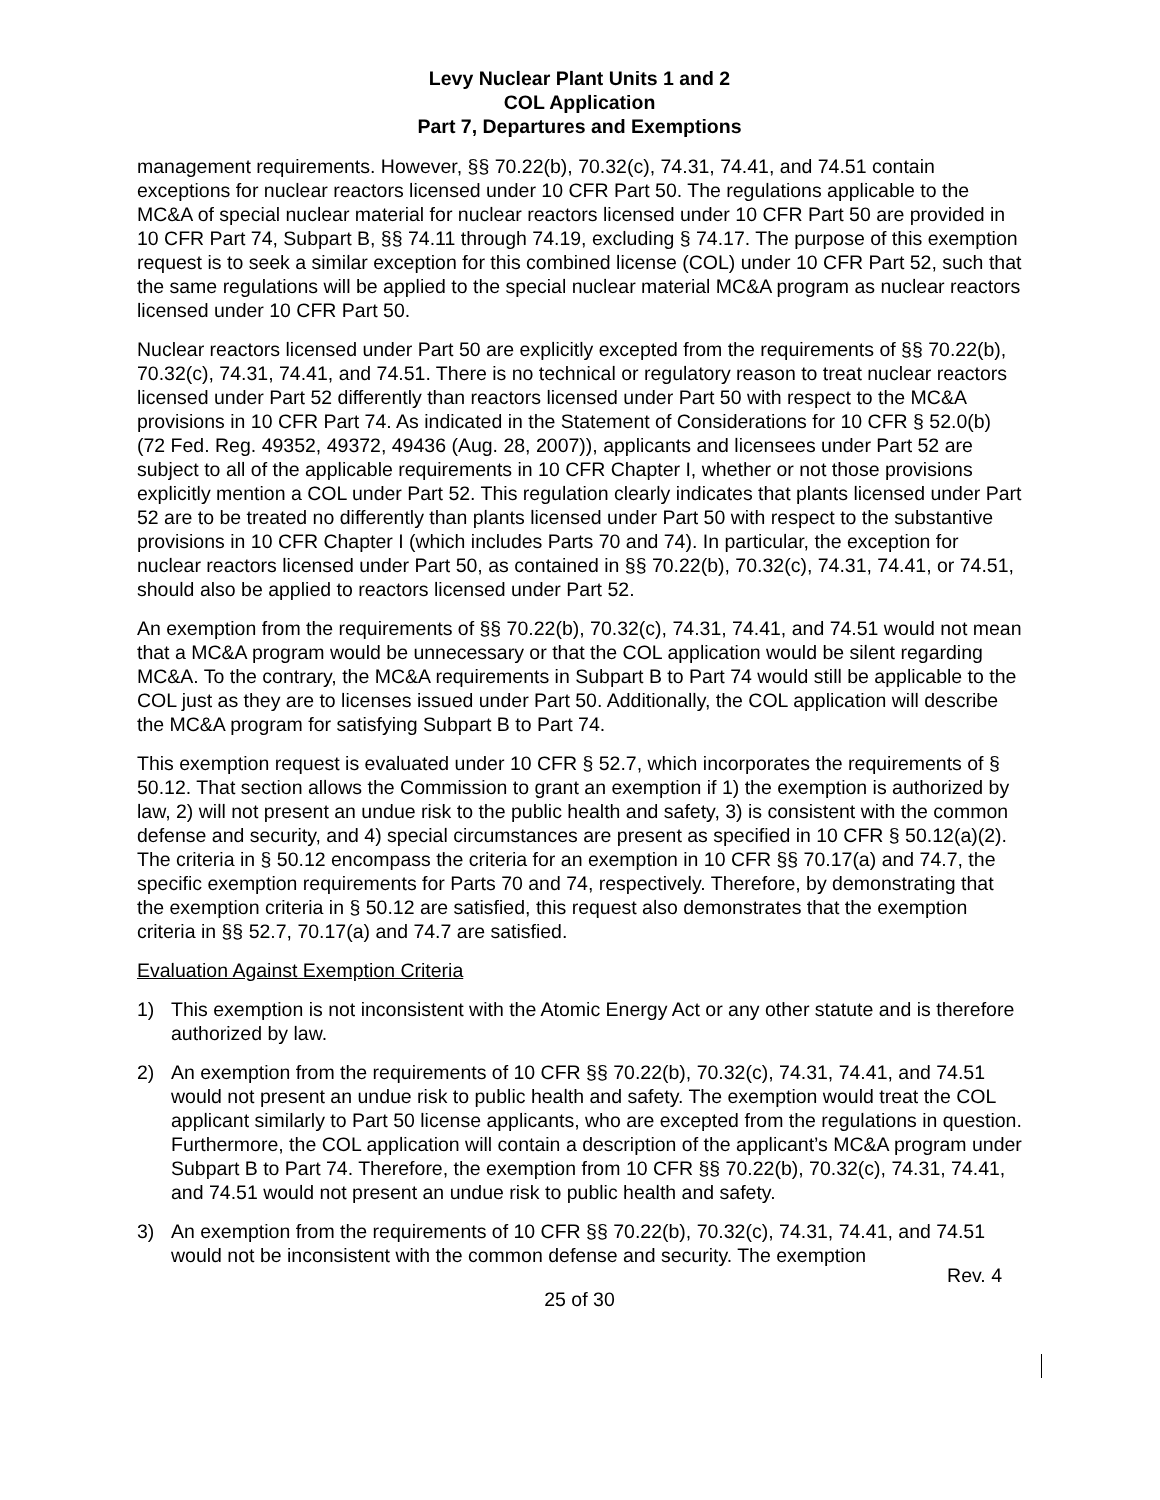Levy Nuclear Plant Units 1 and 2
COL Application
Part 7, Departures and Exemptions
management requirements. However, §§ 70.22(b), 70.32(c), 74.31, 74.41, and 74.51 contain exceptions for nuclear reactors licensed under 10 CFR Part 50. The regulations applicable to the MC&A of special nuclear material for nuclear reactors licensed under 10 CFR Part 50 are provided in 10 CFR Part 74, Subpart B, §§ 74.11 through 74.19, excluding § 74.17. The purpose of this exemption request is to seek a similar exception for this combined license (COL) under 10 CFR Part 52, such that the same regulations will be applied to the special nuclear material MC&A program as nuclear reactors licensed under 10 CFR Part 50.
Nuclear reactors licensed under Part 50 are explicitly excepted from the requirements of §§ 70.22(b), 70.32(c), 74.31, 74.41, and 74.51. There is no technical or regulatory reason to treat nuclear reactors licensed under Part 52 differently than reactors licensed under Part 50 with respect to the MC&A provisions in 10 CFR Part 74. As indicated in the Statement of Considerations for 10 CFR § 52.0(b) (72 Fed. Reg. 49352, 49372, 49436 (Aug. 28, 2007)), applicants and licensees under Part 52 are subject to all of the applicable requirements in 10 CFR Chapter I, whether or not those provisions explicitly mention a COL under Part 52. This regulation clearly indicates that plants licensed under Part 52 are to be treated no differently than plants licensed under Part 50 with respect to the substantive provisions in 10 CFR Chapter I (which includes Parts 70 and 74). In particular, the exception for nuclear reactors licensed under Part 50, as contained in §§ 70.22(b), 70.32(c), 74.31, 74.41, or 74.51, should also be applied to reactors licensed under Part 52.
An exemption from the requirements of §§ 70.22(b), 70.32(c), 74.31, 74.41, and 74.51 would not mean that a MC&A program would be unnecessary or that the COL application would be silent regarding MC&A. To the contrary, the MC&A requirements in Subpart B to Part 74 would still be applicable to the COL just as they are to licenses issued under Part 50. Additionally, the COL application will describe the MC&A program for satisfying Subpart B to Part 74.
This exemption request is evaluated under 10 CFR § 52.7, which incorporates the requirements of § 50.12. That section allows the Commission to grant an exemption if 1) the exemption is authorized by law, 2) will not present an undue risk to the public health and safety, 3) is consistent with the common defense and security, and 4) special circumstances are present as specified in 10 CFR § 50.12(a)(2). The criteria in § 50.12 encompass the criteria for an exemption in 10 CFR §§ 70.17(a) and 74.7, the specific exemption requirements for Parts 70 and 74, respectively. Therefore, by demonstrating that the exemption criteria in § 50.12 are satisfied, this request also demonstrates that the exemption criteria in §§ 52.7, 70.17(a) and 74.7 are satisfied.
Evaluation Against Exemption Criteria
1) This exemption is not inconsistent with the Atomic Energy Act or any other statute and is therefore authorized by law.
2) An exemption from the requirements of 10 CFR §§ 70.22(b), 70.32(c), 74.31, 74.41, and 74.51 would not present an undue risk to public health and safety. The exemption would treat the COL applicant similarly to Part 50 license applicants, who are excepted from the regulations in question. Furthermore, the COL application will contain a description of the applicant’s MC&A program under Subpart B to Part 74. Therefore, the exemption from 10 CFR §§ 70.22(b), 70.32(c), 74.31, 74.41, and 74.51 would not present an undue risk to public health and safety.
3) An exemption from the requirements of 10 CFR §§ 70.22(b), 70.32(c), 74.31, 74.41, and 74.51 would not be inconsistent with the common defense and security. The exemption
Rev. 4
25 of 30